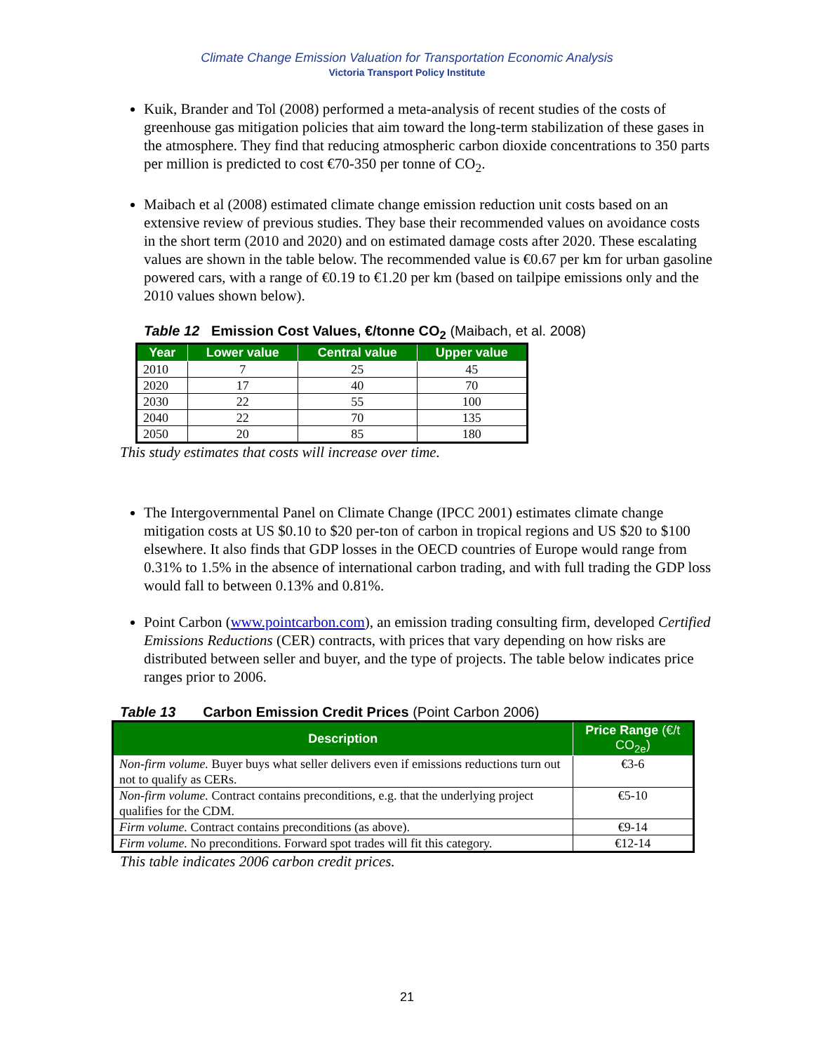Climate Change Emission Valuation for Transportation Economic Analysis
Victoria Transport Policy Institute
Kuik, Brander and Tol (2008) performed a meta-analysis of recent studies of the costs of greenhouse gas mitigation policies that aim toward the long-term stabilization of these gases in the atmosphere. They find that reducing atmospheric carbon dioxide concentrations to 350 parts per million is predicted to cost €70-350 per tonne of CO<sub>2</sub>.
Maibach et al (2008) estimated climate change emission reduction unit costs based on an extensive review of previous studies. They base their recommended values on avoidance costs in the short term (2010 and 2020) and on estimated damage costs after 2020. These escalating values are shown in the table below. The recommended value is €0.67 per km for urban gasoline powered cars, with a range of €0.19 to €1.20 per km (based on tailpipe emissions only and the 2010 values shown below).
Table 12 Emission Cost Values, €/tonne CO<sub>2</sub> (Maibach, et al. 2008)
| Year | Lower value | Central value | Upper value |
| --- | --- | --- | --- |
| 2010 | 7 | 25 | 45 |
| 2020 | 17 | 40 | 70 |
| 2030 | 22 | 55 | 100 |
| 2040 | 22 | 70 | 135 |
| 2050 | 20 | 85 | 180 |
This study estimates that costs will increase over time.
The Intergovernmental Panel on Climate Change (IPCC 2001) estimates climate change mitigation costs at US $0.10 to $20 per-ton of carbon in tropical regions and US $20 to $100 elsewhere. It also finds that GDP losses in the OECD countries of Europe would range from 0.31% to 1.5% in the absence of international carbon trading, and with full trading the GDP loss would fall to between 0.13% and 0.81%.
Point Carbon (www.pointcarbon.com), an emission trading consulting firm, developed Certified Emissions Reductions (CER) contracts, with prices that vary depending on how risks are distributed between seller and buyer, and the type of projects. The table below indicates price ranges prior to 2006.
Table 13 Carbon Emission Credit Prices (Point Carbon 2006)
| Description | Price Range (€/t CO<sub>2e</sub>) |
| --- | --- |
| Non-firm volume. Buyer buys what seller delivers even if emissions reductions turn out not to qualify as CERs. | €3-6 |
| Non-firm volume. Contract contains preconditions, e.g. that the underlying project qualifies for the CDM. | €5-10 |
| Firm volume. Contract contains preconditions (as above). | €9-14 |
| Firm volume. No preconditions. Forward spot trades will fit this category. | €12-14 |
This table indicates 2006 carbon credit prices.
21